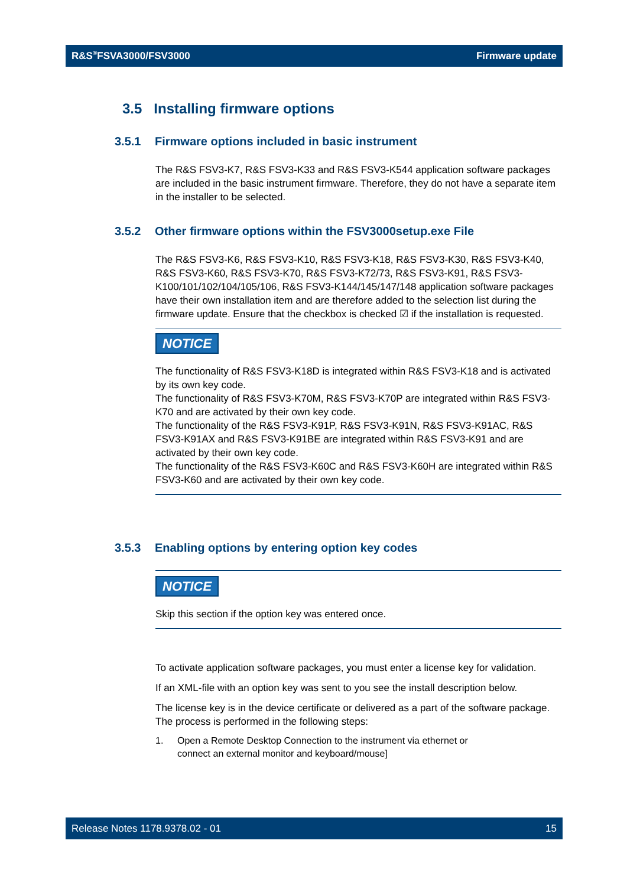R&S<sup>®</sup>FSVA3000/FSV3000 Firmware update
3.5 Installing firmware options
3.5.1 Firmware options included in basic instrument
The R&S FSV3-K7, R&S FSV3-K33 and R&S FSV3-K544 application software packages are included in the basic instrument firmware. Therefore, they do not have a separate item in the installer to be selected.
3.5.2 Other firmware options within the FSV3000setup.exe File
The R&S FSV3-K6, R&S FSV3-K10, R&S FSV3-K18, R&S FSV3-K30, R&S FSV3-K40, R&S FSV3-K60, R&S FSV3-K70, R&S FSV3-K72/73, R&S FSV3-K91, R&S FSV3-K100/101/102/104/105/106, R&S FSV3-K144/145/147/148 application software packages have their own installation item and are therefore added to the selection list during the firmware update. Ensure that the checkbox is checked ☑ if the installation is requested.
NOTICE
The functionality of R&S FSV3-K18D is integrated within R&S FSV3-K18 and is activated by its own key code.
The functionality of R&S FSV3-K70M, R&S FSV3-K70P are integrated within R&S FSV3-K70 and are activated by their own key code.
The functionality of the R&S FSV3-K91P, R&S FSV3-K91N, R&S FSV3-K91AC, R&S FSV3-K91AX and R&S FSV3-K91BE are integrated within R&S FSV3-K91 and are activated by their own key code.
The functionality of the R&S FSV3-K60C and R&S FSV3-K60H are integrated within R&S FSV3-K60 and are activated by their own key code.
3.5.3 Enabling options by entering option key codes
NOTICE
Skip this section if the option key was entered once.
To activate application software packages, you must enter a license key for validation.
If an XML-file with an option key was sent to you see the install description below.
The license key is in the device certificate or delivered as a part of the software package. The process is performed in the following steps:
1. Open a Remote Desktop Connection to the instrument via ethernet or
connect an external monitor and keyboard/mouse]
Release Notes 1178.9378.02 - 01 15